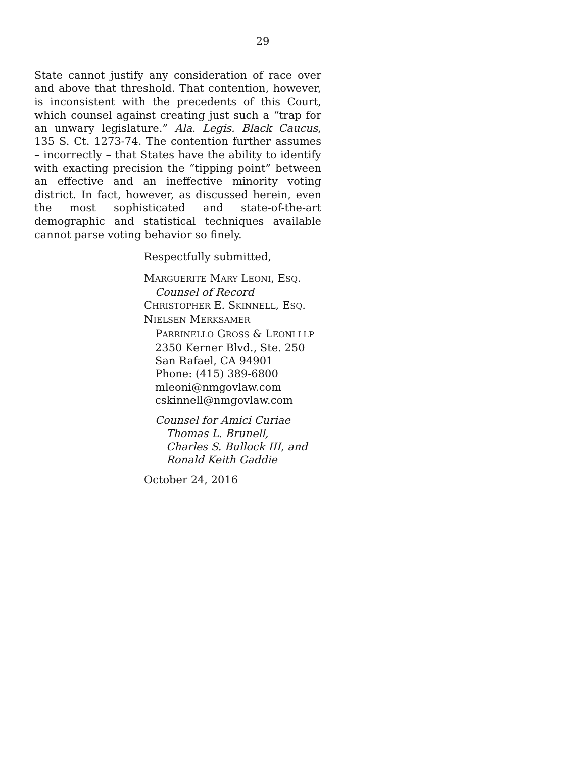29
State cannot justify any consideration of race over and above that threshold. That contention, however, is inconsistent with the precedents of this Court, which counsel against creating just such a “trap for an unwary legislature.” Ala. Legis. Black Caucus, 135 S. Ct. 1273-74. The contention further assumes – incorrectly – that States have the ability to identify with exacting precision the “tipping point” between an effective and an ineffective minority voting district. In fact, however, as discussed herein, even the most sophisticated and state-of-the-art demographic and statistical techniques available cannot parse voting behavior so finely.
Respectfully submitted,
MARGUERITE MARY LEONI, ESQ.
Counsel of Record
CHRISTOPHER E. SKINNELL, ESQ.
NIELSEN MERKSAMER
PARRINELLO GROSS & LEONI LLP
2350 Kerner Blvd., Ste. 250
San Rafael, CA 94901
Phone: (415) 389-6800
mleoni@nmgovlaw.com
cskinnell@nmgovlaw.com
Counsel for Amici Curiae
Thomas L. Brunell,
Charles S. Bullock III, and
Ronald Keith Gaddie
October 24, 2016